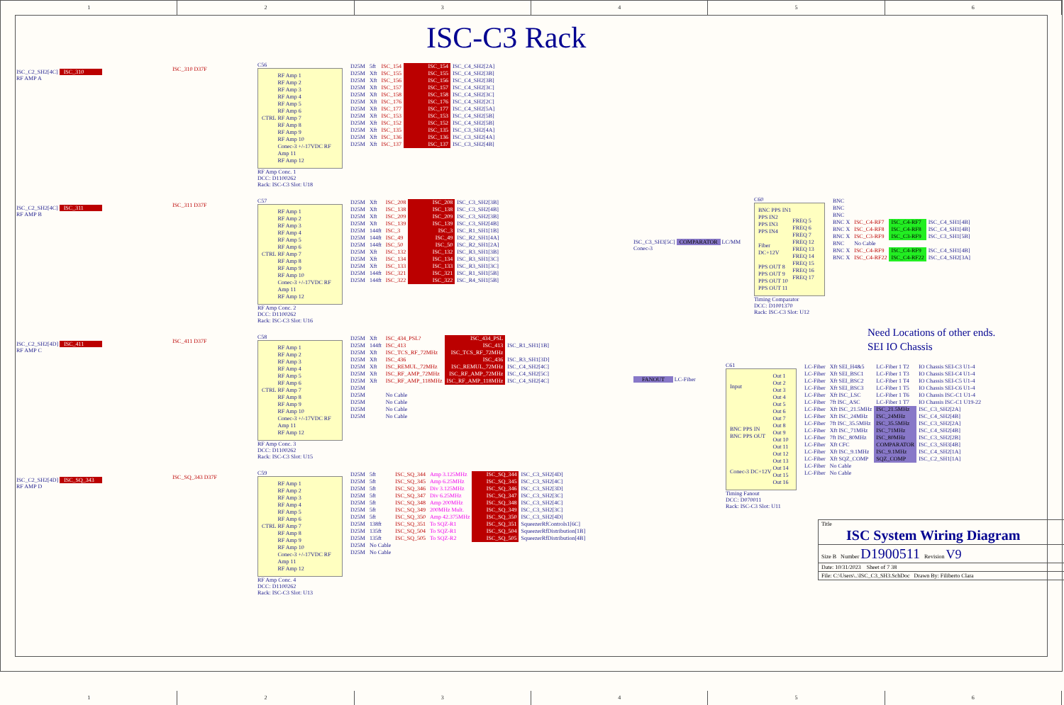1 2 3 4 5 6
ISC-C3 Rack
ISC_C2_SH2[4C] ISC_310
RF AMP A
ISC_310 D37F
C56
| CTRL | RF Amp 1 RF Amp 2 RF Amp 3 RF Amp 4 RF Amp 5 RF Amp 6 RF Amp 7 RF Amp 8 RF Amp 9 RF Amp 10 Conec-3 +/-17VDC RF Amp 11 RF Amp 12 |
RF Amp Conc. 1
DCC: D1100262
Rack: ISC-C3 Slot: U18
| D25M | 5ft | ISC_154 | ISC_154 | ISC_C4_SH2[2A] |
| D25M | Xft | ISC_155 | ISC_155 | ISC_C4_SH2[3B] |
| D25M | Xft | ISC_156 | ISC_156 | ISC_C4_SH2[3B] |
| D25M | Xft | ISC_157 | ISC_157 | ISC_C4_SH2[3C] |
| D25M | Xft | ISC_158 | ISC_158 | ISC_C4_SH2[3C] |
| D25M | Xft | ISC_176 | ISC_176 | ISC_C4_SH2[2C] |
| D25M | Xft | ISC_177 | ISC_177 | ISC_C4_SH2[5A] |
| D25M | Xft | ISC_153 | ISC_153 | ISC_C4_SH2[5B] |
| D25M | Xft | ISC_152 | ISC_152 | ISC_C4_SH2[5B] |
| D25M | Xft | ISC_135 | ISC_135 | ISC_C3_SH2[4A] |
| D25M | Xft | ISC_136 | ISC_136 | ISC_C3_SH2[4A] |
| D25M | Xft | ISC_137 | ISC_137 | ISC_C3_SH2[4B] |
ISC_C2_SH2[4C] ISC_311
RF AMP B
ISC_311 D37F
C57
| CTRL | RF Amp 1 RF Amp 2 RF Amp 3 RF Amp 4 RF Amp 5 RF Amp 6 RF Amp 7 RF Amp 8 RF Amp 9 RF Amp 10 Conec-3 +/-17VDC RF Amp 11 RF Amp 12 |
RF Amp Conc. 2
DCC: D1100262
Rack: ISC-C3 Slot: U16
| D25M | Xft | ISC_208 | ISC_208 | ISC_C3_SH2[3B] |
| D25M | Xft | ISC_138 | ISC_138 | ISC_C3_SH2[4B] |
| D25M | Xft | ISC_209 | ISC_209 | ISC_C3_SH2[3B] |
| D25M | Xft | ISC_139 | ISC_139 | ISC_C3_SH2[4B] |
| D25M | 144ft | ISC_3 | ISC_3 | ISC_R1_SH1[1B] |
| D25M | 144ft | ISC_49 | ISC_49 | ISC_R2_SH1[4A] |
| D25M | 144ft | ISC_50 | ISC_50 | ISC_R2_SH1[2A] |
| D25M | Xft | ISC_132 | ISC_132 | ISC_R3_SH1[3B] |
| D25M | Xft | ISC_134 | ISC_134 | ISC_R3_SH1[3C] |
| D25M | Xft | ISC_133 | ISC_133 | ISC_R3_SH1[3C] |
| D25M | 144ft | ISC_321 | ISC_321 | ISC_R1_SH1[5B] |
| D25M | 144ft | ISC_322 | ISC_322 | ISC_R4_SH1[5B] |
ISC_C2_SH2[4D] ISC_411
RF AMP C
ISC_411 D37F
C58
| CTRL | RF Amp 1 RF Amp 2 RF Amp 3 RF Amp 4 RF Amp 5 RF Amp 6 RF Amp 7 RF Amp 8 RF Amp 9 RF Amp 10 Conec-3 +/-17VDC RF Amp 11 RF Amp 12 |
RF Amp Conc. 3
DCC: D1100262
Rack: ISC-C3 Slot: U15
| D25M | Xft | ISC_434_PSL? | ISC_434_PSL | |
| D25M | 144ft | ISC_413 | ISC_413 | ISC_R1_SH1[1B] |
| D25M | Xft | ISC_TCS_RF_72MHz | ISC_TCS_RF_72MHz | |
| D25M | Xft | ISC_436 | ISC_436 | ISC_R3_SH1[3D] |
| D25M | Xft | ISC_REMUL_72MHz | ISC_REMUL_72MHz | ISC_C4_SH2[4C] |
| D25M | Xft | ISC_RF_AMP_72MHz | ISC_RF_AMP_72MHz | ISC_C4_SH2[5C] |
| D25M | Xft | ISC_RF_AMP_118MHz | ISC_RF_AMP_118MHz | ISC_C4_SH2[4C] |
| D25M | | | | |
| D25M | | No Cable | | |
| D25M | | No Cable | | |
| D25M | | No Cable | | |
| D25M | | No Cable | | |
ISC_C2_SH2[4D] ISC_SQ_343
RF AMP D
ISC_SQ_343 D37F
C59
| CTRL | RF Amp 1 RF Amp 2 RF Amp 3 RF Amp 4 RF Amp 5 RF Amp 6 RF Amp 7 RF Amp 8 RF Amp 9 RF Amp 10 Conec-3 +/-17VDC RF Amp 11 RF Amp 12 |
RF Amp Conc. 4
DCC: D1100262
Rack: ISC-C3 Slot: U13
| D25M | 5ft | ISC_SQ_344 | Amp 3.125MHz | ISC_SQ_344 | ISC_C3_SH2[4D] |
| D25M | 5ft | ISC_SQ_345 | Amp 6.25MHz | ISC_SQ_345 | ISC_C3_SH2[4C] |
| D25M | 5ft | ISC_SQ_346 | Div 3.125MHz | ISC_SQ_346 | ISC_C3_SH2[3D] |
| D25M | 5ft | ISC_SQ_347 | Div 6.25MHz | ISC_SQ_347 | ISC_C3_SH2[3C] |
| D25M | 5ft | ISC_SQ_348 | Amp 200MHz | ISC_SQ_348 | ISC_C3_SH2[4C] |
| D25M | 5ft | ISC_SQ_349 | 200MHz Mult. | ISC_SQ_349 | ISC_C3_SH2[3C] |
| D25M | 5ft | ISC_SQ_350 | Amp 42.375MHz | ISC_SQ_350 | ISC_C3_SH2[4D] |
| D25M | 138ft | ISC_SQ_351 | To SQZ-R1 | ISC_SQ_351 | SqueezerRfControls1[6C] |
| D25M | 135ft | ISC_SQ_504 | To SQZ-R1 | ISC_SQ_504 | SqueezerRfDistribution[1B] |
| D25M | 135ft | ISC_SQ_505 | To SQZ-R2 | ISC_SQ_505 | SqueezerRfDistribution[4B] |
| D25M | No Cable | | | | |
| D25M | No Cable | | | | |
ISC_C3_SH3[5C] COMPARATOR LC/MM Conec-3
C60
| BNC PPS IN1 PPS IN2 PPS IN3 PPS IN4 Fiber DC+12V PPS OUT 8 PPS OUT 9 PPS OUT 10 PPS OUT 11 | FREQ 5 FREQ 6 FREQ 7 FREQ 12 FREQ 13 FREQ 14 FREQ 15 FREQ 16 FREQ 17 |
Timing Comparator
DCC: D1001370
Rack: ISC-C3 Slot: U12
| BNC | | | |
| BNC | | | |
| BNC | | | |
| BNC X | ISC_C4-RF7 | ISC_C4-RF7 | ISC_C4_SH1[4B] |
| BNC X | ISC_C4-RF8 | ISC_C4-RF8 | ISC_C4_SH1[4B] |
| BNC X | ISC_C3-RF9 | ISC_C3-RF9 | ISC_C3_SH1[5B] |
| BNC | No Cable | | |
| BNC X | ISC_C4-RF9 | ISC_C4-RF9 | ISC_C4_SH1[4B] |
| BNC X | ISC_C4-RF22 | ISC_C4-RF22 | ISC_C4_SH2[3A] |
Need Locations of other ends.
SEI IO Chassis
FANOUT LC-Fiber
C61
| Input BNC PPS IN BNC PPS OUT Conec-3 DC+12V | Out 1 Out 2 Out 3 Out 4 Out 5 Out 6 Out 7 Out 8 Out 9 Out 10 Out 11 Out 12 Out 13 Out 14 Out 15 Out 16 |
Timing Fanout
DCC: D070011
Rack: ISC-C3 Slot: U11
| LC-Fiber | Xft SEI_H4&5 | LC-Fiber 1 T2 | IO Chassis SEI-C3 U1-4 |
| LC-Fiber | Xft SEI_BSC1 | LC-Fiber 1 T3 | IO Chassis SEI-C4 U1-4 |
| LC-Fiber | Xft SEI_BSC2 | LC-Fiber 1 T4 | IO Chassis SEI-C5 U1-4 |
| LC-Fiber | Xft SEI_BSC3 | LC-Fiber 1 T5 | IO Chassis SEI-C6 U1-4 |
| LC-Fiber | Xft ISC_LSC | LC-Fiber 1 T6 | IO Chassis ISC-C1 U1-4 |
| LC-Fiber | 7ft ISC_ASC | LC-Fiber 1 T7 | IO Chassis ISC-C1 U19-22 |
| LC-Fiber | Xft ISC_21.5MHz | ISC_21.5MHz | ISC_C3_SH2[2A] |
| LC-Fiber | Xft ISC_24MHz | ISC_24MHz | ISC_C4_SH2[4B] |
| LC-Fiber | 7ft ISC_35.5MHz | ISC_35.5MHz | ISC_C3_SH2[2A] |
| LC-Fiber | Xft ISC_71MHz | ISC_71MHz | ISC_C4_SH2[4B] |
| LC-Fiber | 7ft ISC_80MHz | ISC_80MHz | ISC_C3_SH2[2B] |
| LC-Fiber | Xft CFC | COMPARATOR | ISC_C3_SH3[4B] |
| LC-Fiber | Xft ISC_9.1MHz | ISC_9.1MHz | ISC_C4_SH2[1A] |
| LC-Fiber | Xft SQZ_COMP | SQZ_COMP | ISC_C2_SH1[1A] |
| LC-Fiber | No Cable | | |
| LC-Fiber | No Cable | | |
Title
ISC System Wiring Diagram
Size B Number D1900511 Revision V9
Date: 10/31/2023 Sheet of 7 38
File: C:\Users\..\ISC_C3_SH3.SchDoc Drawn By: Filiberto Clara
1 2 3 4 5 6